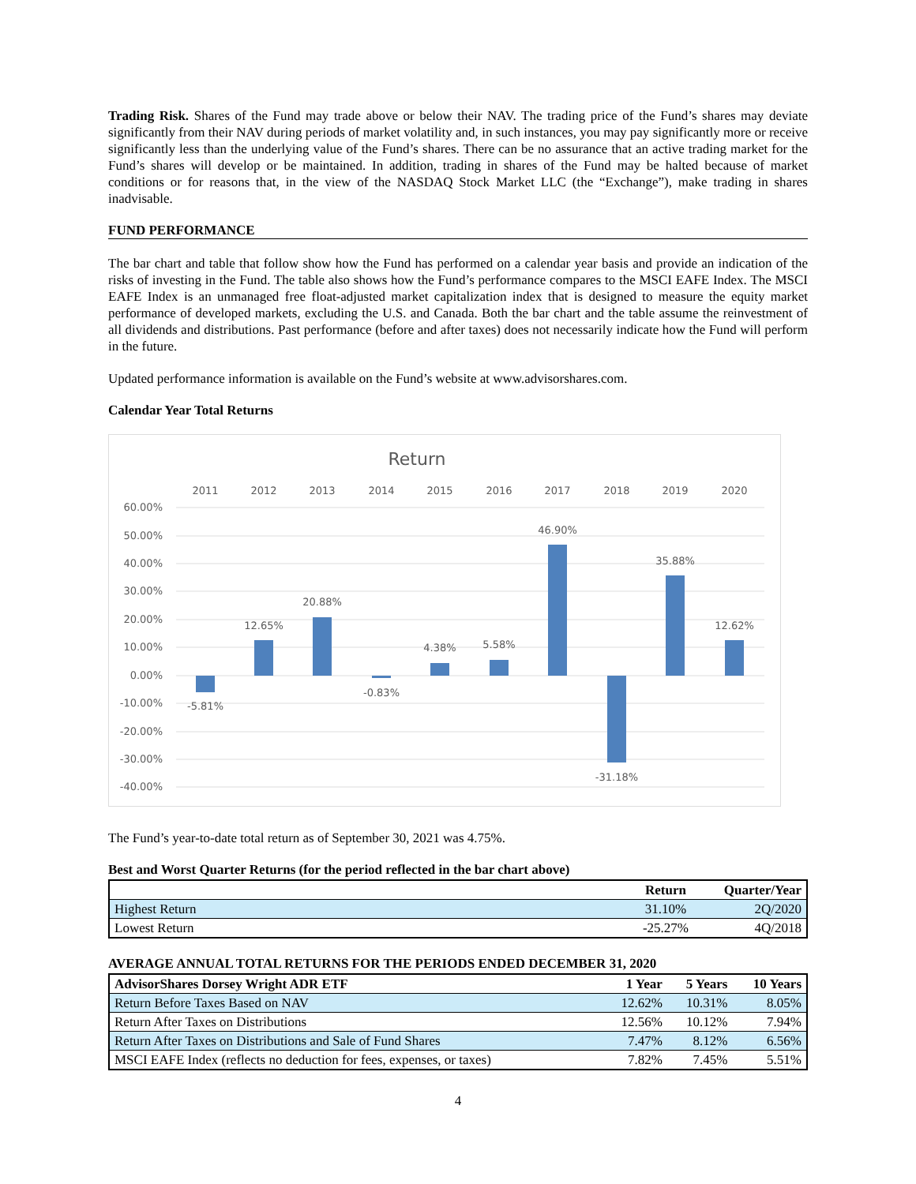Trading Risk. Shares of the Fund may trade above or below their NAV. The trading price of the Fund’s shares may deviate significantly from their NAV during periods of market volatility and, in such instances, you may pay significantly more or receive significantly less than the underlying value of the Fund’s shares. There can be no assurance that an active trading market for the Fund’s shares will develop or be maintained. In addition, trading in shares of the Fund may be halted because of market conditions or for reasons that, in the view of the NASDAQ Stock Market LLC (the “Exchange”), make trading in shares inadvisable.
FUND PERFORMANCE
The bar chart and table that follow show how the Fund has performed on a calendar year basis and provide an indication of the risks of investing in the Fund. The table also shows how the Fund’s performance compares to the MSCI EAFE Index. The MSCI EAFE Index is an unmanaged free float-adjusted market capitalization index that is designed to measure the equity market performance of developed markets, excluding the U.S. and Canada. Both the bar chart and the table assume the reinvestment of all dividends and distributions. Past performance (before and after taxes) does not necessarily indicate how the Fund will perform in the future.
Updated performance information is available on the Fund’s website at www.advisorshares.com.
Calendar Year Total Returns
Return
2011
2012
2013
2014
2015
2016
2017
2018
2019
2020
60.00%
50.00%
40.00%
30.00%
20.00%
10.00%
0.00%
-10.00%
-20.00%
-30.00%
-40.00%
-5.81%
12.65%
20.88%
-0.83%
4.38%
5.58%
46.90%
-31.18%
35.88%
12.62%
The Fund’s year-to-date total return as of September 30, 2021 was 4.75%.
Best and Worst Quarter Returns (for the period reflected in the bar chart above)
| | Return | Quarter/Year |
| --- | --- | --- |
| Highest Return | 31.10% | 2Q/2020 |
| Lowest Return | -25.27% | 4Q/2018 |
AVERAGE ANNUAL TOTAL RETURNS FOR THE PERIODS ENDED DECEMBER 31, 2020
| AdvisorShares Dorsey Wright ADR ETF | 1 Year | 5 Years | 10 Years |
| --- | --- | --- | --- |
| Return Before Taxes Based on NAV | 12.62% | 10.31% | 8.05% |
| Return After Taxes on Distributions | 12.56% | 10.12% | 7.94% |
| Return After Taxes on Distributions and Sale of Fund Shares | 7.47% | 8.12% | 6.56% |
| MSCI EAFE Index (reflects no deduction for fees, expenses, or taxes) | 7.82% | 7.45% | 5.51% |
4